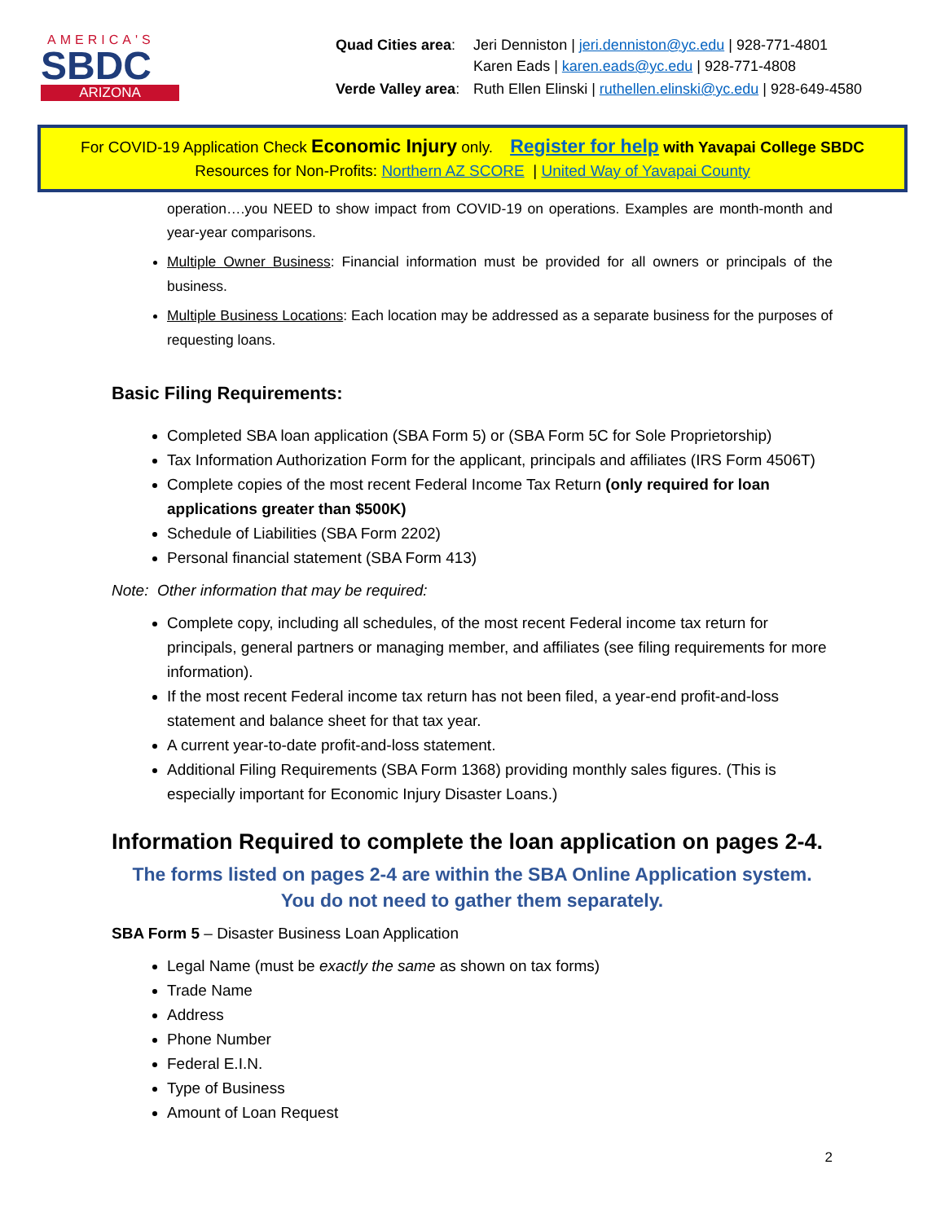AMERICA'S
SBDC
ARIZONA
| Quad Cities area : | Jeri Denniston / jeri.denniston@yc.edu / 928-771-4801 Karen Eads / karen.eads@yc.edu / 928-771-4808 |
| Verde Valley area : | Ruth Ellen Elinski / ruthellen.elinski@yc.edu / 928-649-4580 |
For COVID-19 Application Check Economic Injury only. Register for help with Yavapai College SBDC
Resources for Non-Profits: Northern AZ SCORE | United Way of Yavapai County
operation….you NEED to show impact from COVID-19 on operations. Examples are month-month and year-year comparisons.
Multiple Owner Business: Financial information must be provided for all owners or principals of the business.
Multiple Business Locations: Each location may be addressed as a separate business for the purposes of requesting loans.
Basic Filing Requirements:
Completed SBA loan application (SBA Form 5) or (SBA Form 5C for Sole Proprietorship)
Tax Information Authorization Form for the applicant, principals and affiliates (IRS Form 4506T)
Complete copies of the most recent Federal Income Tax Return (only required for loan applications greater than $500K)
Schedule of Liabilities (SBA Form 2202)
Personal financial statement (SBA Form 413)
Note: Other information that may be required:
Complete copy, including all schedules, of the most recent Federal income tax return for principals, general partners or managing member, and affiliates (see filing requirements for more information).
If the most recent Federal income tax return has not been filed, a year-end profit-and-loss statement and balance sheet for that tax year.
A current year-to-date profit-and-loss statement.
Additional Filing Requirements (SBA Form 1368) providing monthly sales figures. (This is especially important for Economic Injury Disaster Loans.)
Information Required to complete the loan application on pages 2-4.
The forms listed on pages 2-4 are within the SBA Online Application system.
You do not need to gather them separately.
SBA Form 5 – Disaster Business Loan Application
Legal Name (must be exactly the same as shown on tax forms)
Trade Name
Address
Phone Number
Federal E.I.N.
Type of Business
Amount of Loan Request
2